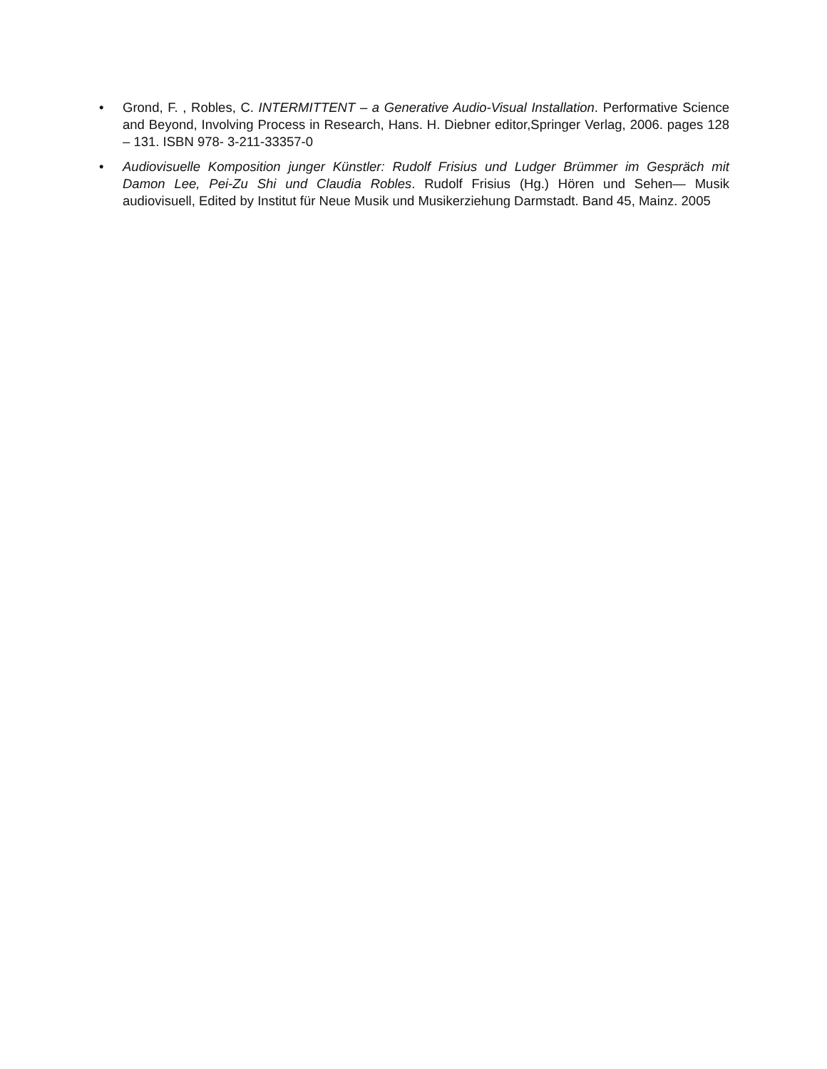• Grond, F. , Robles, C. INTERMITTENT – a Generative Audio-Visual Installation. Performative Science and Beyond, Involving Process in Research, Hans. H. Diebner editor,Springer Verlag, 2006. pages 128 – 131. ISBN 978- 3-211-33357-0
• Audiovisuelle Komposition junger Künstler: Rudolf Frisius und Ludger Brümmer im Gespräch mit Damon Lee, Pei-Zu Shi und Claudia Robles. Rudolf Frisius (Hg.) Hören und Sehen— Musik audiovisuell, Edited by Institut für Neue Musik und Musikerziehung Darmstadt. Band 45, Mainz. 2005